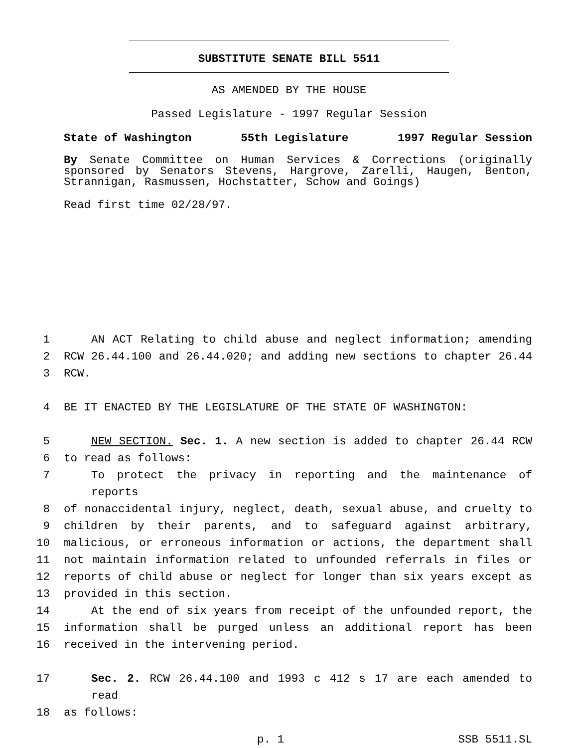SUBSTITUTE SENATE BILL 5511
AS AMENDED BY THE HOUSE
Passed Legislature - 1997 Regular Session
State of Washington 55th Legislature 1997 Regular Session
By Senate Committee on Human Services & Corrections (originally sponsored by Senators Stevens, Hargrove, Zarelli, Haugen, Benton, Strannigan, Rasmussen, Hochstatter, Schow and Goings)
Read first time 02/28/97.
1 AN ACT Relating to child abuse and neglect information; amending
2 RCW 26.44.100 and 26.44.020; and adding new sections to chapter 26.44
3 RCW.
4 BE IT ENACTED BY THE LEGISLATURE OF THE STATE OF WASHINGTON:
5 NEW SECTION. Sec. 1. A new section is added to chapter 26.44 RCW
6 to read as follows:
7 To protect the privacy in reporting and the maintenance of reports
8 of nonaccidental injury, neglect, death, sexual abuse, and cruelty to
9 children by their parents, and to safeguard against arbitrary,
10 malicious, or erroneous information or actions, the department shall
11 not maintain information related to unfounded referrals in files or
12 reports of child abuse or neglect for longer than six years except as
13 provided in this section.
14 At the end of six years from receipt of the unfounded report, the
15 information shall be purged unless an additional report has been
16 received in the intervening period.
17 Sec. 2. RCW 26.44.100 and 1993 c 412 s 17 are each amended to read
18 as follows:
p. 1 SSB 5511.SL